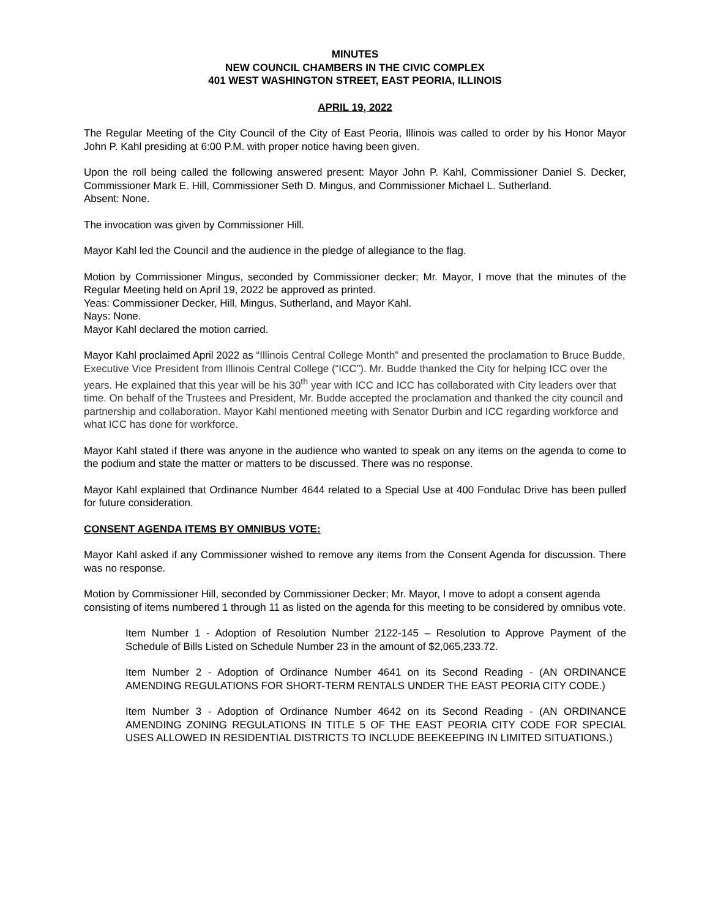MINUTES
NEW COUNCIL CHAMBERS IN THE CIVIC COMPLEX
401 WEST WASHINGTON STREET, EAST PEORIA, ILLINOIS
APRIL 19, 2022
The Regular Meeting of the City Council of the City of East Peoria, Illinois was called to order by his Honor Mayor John P. Kahl presiding at 6:00 P.M. with proper notice having been given.
Upon the roll being called the following answered present: Mayor John P. Kahl, Commissioner Daniel S. Decker, Commissioner Mark E. Hill, Commissioner Seth D. Mingus, and Commissioner Michael L. Sutherland.
Absent: None.
The invocation was given by Commissioner Hill.
Mayor Kahl led the Council and the audience in the pledge of allegiance to the flag.
Motion by Commissioner Mingus, seconded by Commissioner decker; Mr. Mayor, I move that the minutes of the Regular Meeting held on April 19, 2022 be approved as printed.
Yeas: Commissioner Decker, Hill, Mingus, Sutherland, and Mayor Kahl.
Nays: None.
Mayor Kahl declared the motion carried.
Mayor Kahl proclaimed April 2022 as “Illinois Central College Month” and presented the proclamation to Bruce Budde, Executive Vice President from Illinois Central College (“ICC”). Mr. Budde thanked the City for helping ICC over the years. He explained that this year will be his 30<sup>th</sup> year with ICC and ICC has collaborated with City leaders over that time. On behalf of the Trustees and President, Mr. Budde accepted the proclamation and thanked the city council and partnership and collaboration. Mayor Kahl mentioned meeting with Senator Durbin and ICC regarding workforce and what ICC has done for workforce.
Mayor Kahl stated if there was anyone in the audience who wanted to speak on any items on the agenda to come to the podium and state the matter or matters to be discussed. There was no response.
Mayor Kahl explained that Ordinance Number 4644 related to a Special Use at 400 Fondulac Drive has been pulled for future consideration.
CONSENT AGENDA ITEMS BY OMNIBUS VOTE:
Mayor Kahl asked if any Commissioner wished to remove any items from the Consent Agenda for discussion. There was no response.
Motion by Commissioner Hill, seconded by Commissioner Decker; Mr. Mayor, I move to adopt a consent agenda consisting of items numbered 1 through 11 as listed on the agenda for this meeting to be considered by omnibus vote.
Item Number 1 - Adoption of Resolution Number 2122-145 – Resolution to Approve Payment of the Schedule of Bills Listed on Schedule Number 23 in the amount of $2,065,233.72.
Item Number 2 - Adoption of Ordinance Number 4641 on its Second Reading - (AN ORDINANCE AMENDING REGULATIONS FOR SHORT-TERM RENTALS UNDER THE EAST PEORIA CITY CODE.)
Item Number 3 - Adoption of Ordinance Number 4642 on its Second Reading - (AN ORDINANCE AMENDING ZONING REGULATIONS IN TITLE 5 OF THE EAST PEORIA CITY CODE FOR SPECIAL USES ALLOWED IN RESIDENTIAL DISTRICTS TO INCLUDE BEEKEEPING IN LIMITED SITUATIONS.)